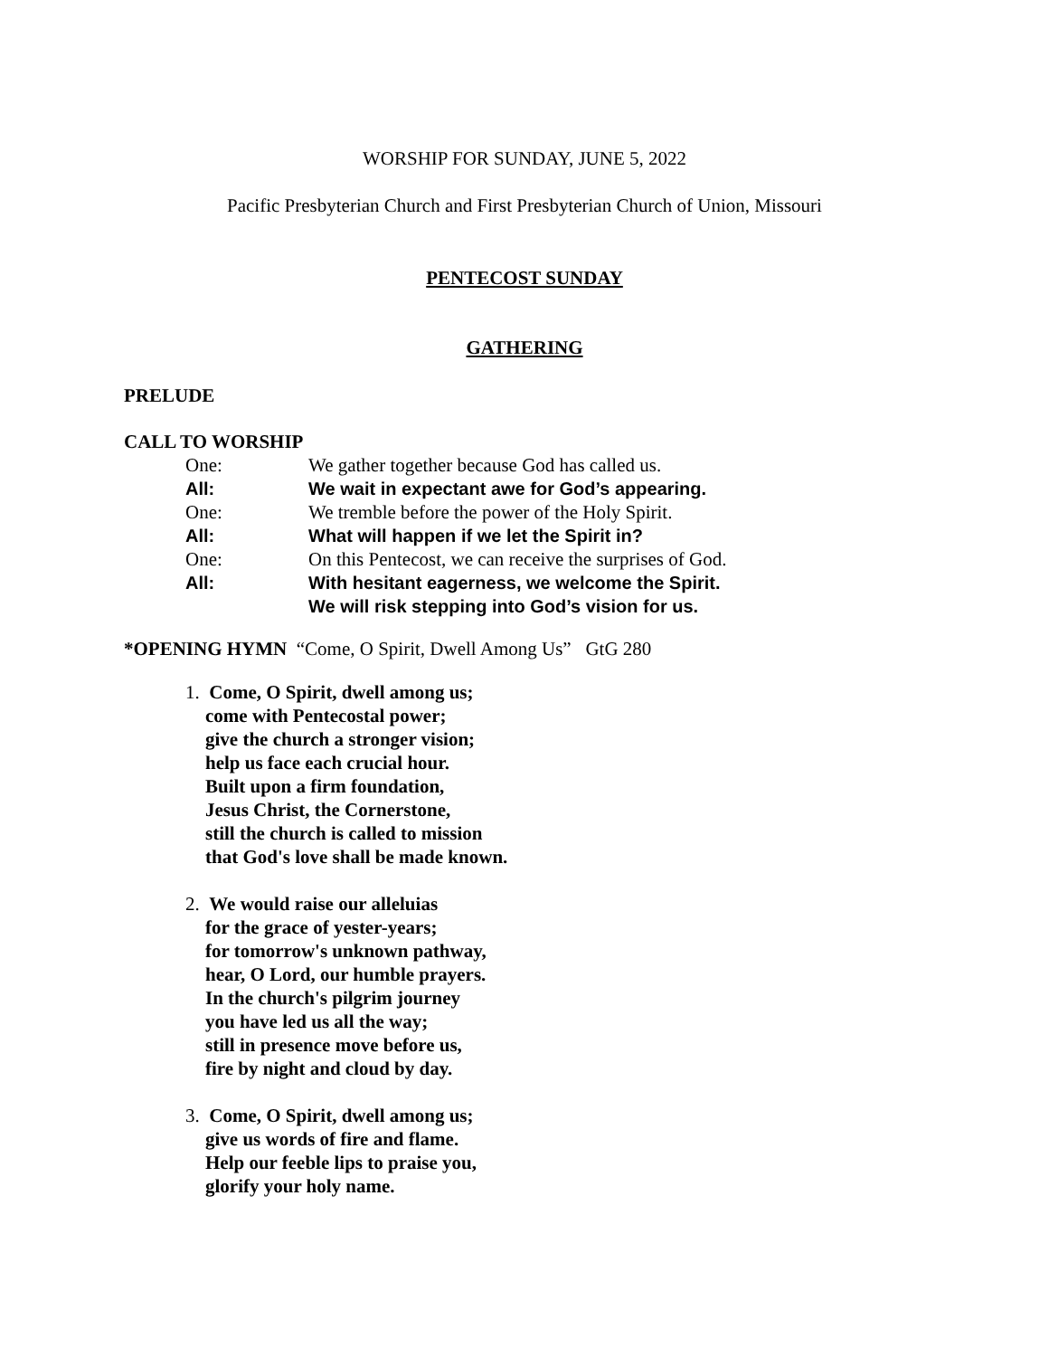WORSHIP FOR SUNDAY, JUNE 5, 2022
Pacific Presbyterian Church and First Presbyterian Church of Union, Missouri
PENTECOST SUNDAY
GATHERING
PRELUDE
CALL TO WORSHIP
One: We gather together because God has called us.
All: We wait in expectant awe for God’s appearing.
One: We tremble before the power of the Holy Spirit.
All: What will happen if we let the Spirit in?
One: On this Pentecost, we can receive the surprises of God.
All: With hesitant eagerness, we welcome the Spirit.
We will risk stepping into God’s vision for us.
*OPENING HYMN “Come, O Spirit, Dwell Among Us” GtG 280
1. Come, O Spirit, dwell among us;
come with Pentecostal power;
give the church a stronger vision;
help us face each crucial hour.
Built upon a firm foundation,
Jesus Christ, the Cornerstone,
still the church is called to mission
that God's love shall be made known.
2. We would raise our alleluias
for the grace of yester-years;
for tomorrow's unknown pathway,
hear, O Lord, our humble prayers.
In the church's pilgrim journey
you have led us all the way;
still in presence move before us,
fire by night and cloud by day.
3. Come, O Spirit, dwell among us;
give us words of fire and flame.
Help our feeble lips to praise you,
glorify your holy name.